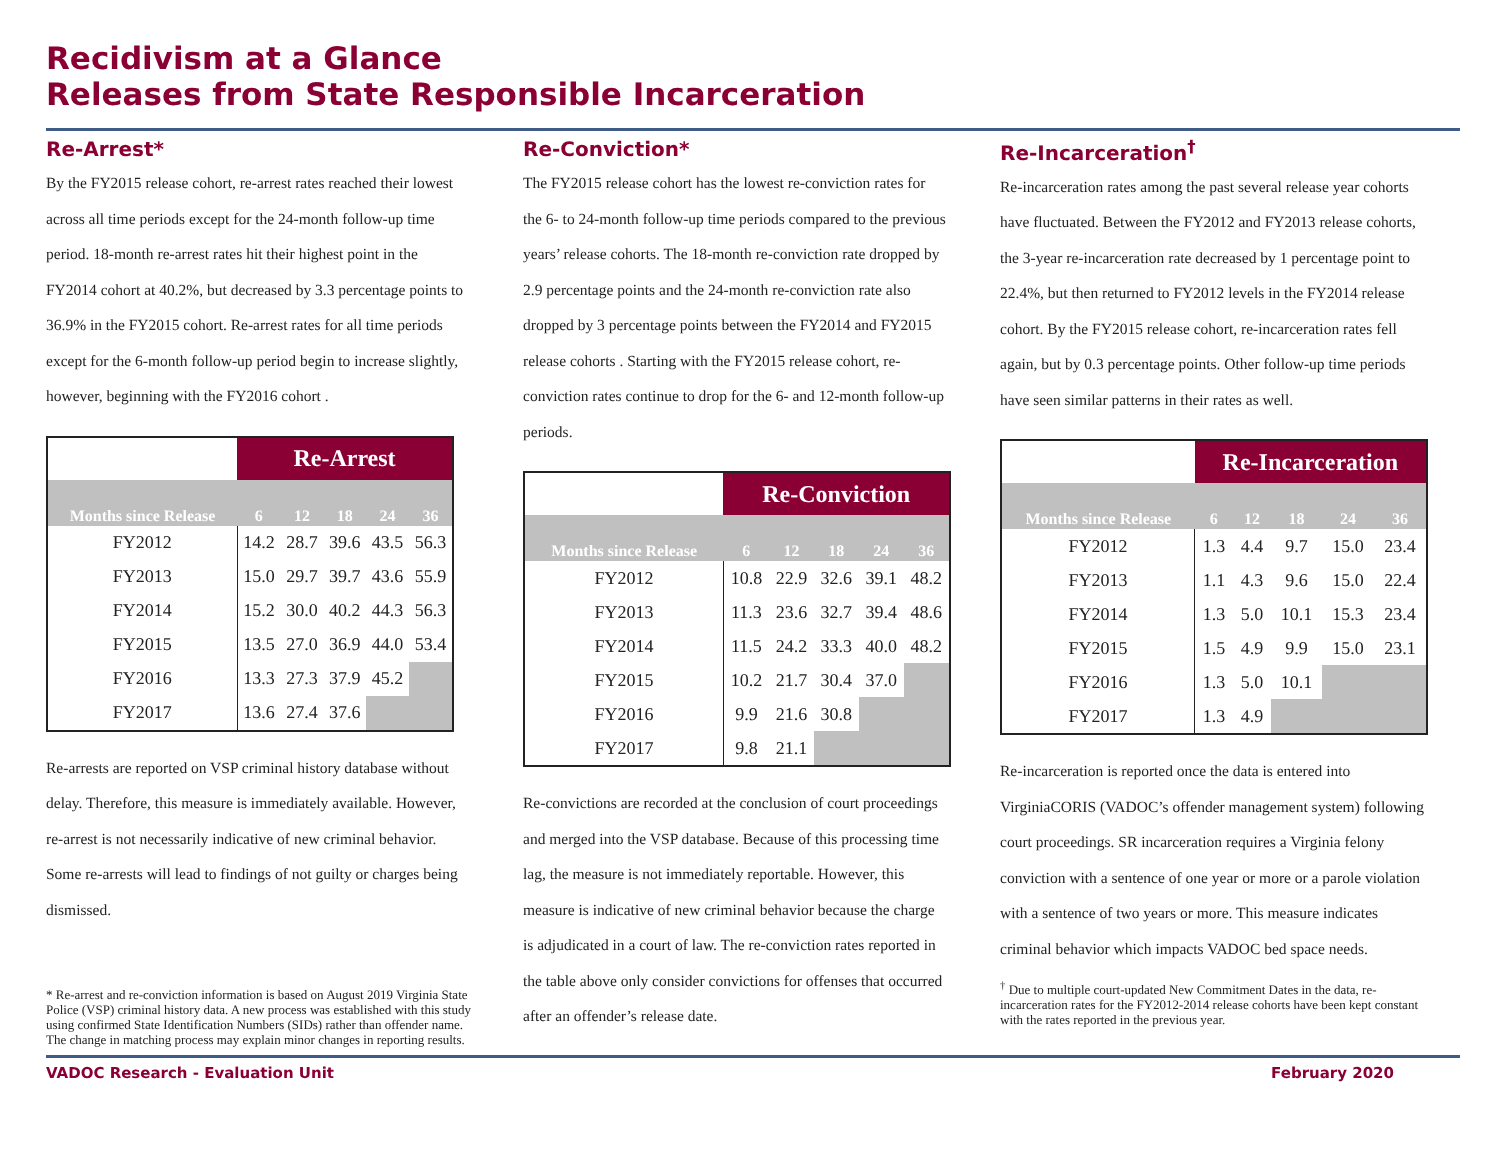Recidivism at a Glance
Releases from State Responsible Incarceration
Re-Arrest*
By the FY2015 release cohort, re-arrest rates reached their lowest across all time periods except for the 24-month follow-up time period. 18-month re-arrest rates hit their highest point in the FY2014 cohort at 40.2%, but decreased by 3.3 percentage points to 36.9% in the FY2015 cohort. Re-arrest rates for all time periods except for the 6-month follow-up period begin to increase slightly, however, beginning with the FY2016 cohort .
| | Re-Arrest | | | | |
| --- | --- | --- | --- | --- | --- |
| Months since Release | 6 | 12 | 18 | 24 | 36 |
| FY2012 | 14.2 | 28.7 | 39.6 | 43.5 | 56.3 |
| FY2013 | 15.0 | 29.7 | 39.7 | 43.6 | 55.9 |
| FY2014 | 15.2 | 30.0 | 40.2 | 44.3 | 56.3 |
| FY2015 | 13.5 | 27.0 | 36.9 | 44.0 | 53.4 |
| FY2016 | 13.3 | 27.3 | 37.9 | 45.2 | |
| FY2017 | 13.6 | 27.4 | 37.6 | | |
Re-arrests are reported on VSP criminal history database without delay. Therefore, this measure is immediately available. However, re-arrest is not necessarily indicative of new criminal behavior. Some re-arrests will lead to findings of not guilty or charges being dismissed.
* Re-arrest and re-conviction information is based on August 2019 Virginia State Police (VSP) criminal history data. A new process was established with this study using confirmed State Identification Numbers (SIDs) rather than offender name. The change in matching process may explain minor changes in reporting results.
Re-Conviction*
The FY2015 release cohort has the lowest re-conviction rates for the 6- to 24-month follow-up time periods compared to the previous years’ release cohorts. The 18-month re-conviction rate dropped by 2.9 percentage points and the 24-month re-conviction rate also dropped by 3 percentage points between the FY2014 and FY2015 release cohorts . Starting with the FY2015 release cohort, re-conviction rates continue to drop for the 6- and 12-month follow-up periods.
| | Re-Conviction | | | | |
| --- | --- | --- | --- | --- | --- |
| Months since Release | 6 | 12 | 18 | 24 | 36 |
| FY2012 | 10.8 | 22.9 | 32.6 | 39.1 | 48.2 |
| FY2013 | 11.3 | 23.6 | 32.7 | 39.4 | 48.6 |
| FY2014 | 11.5 | 24.2 | 33.3 | 40.0 | 48.2 |
| FY2015 | 10.2 | 21.7 | 30.4 | 37.0 | |
| FY2016 | 9.9 | 21.6 | 30.8 | | |
| FY2017 | 9.8 | 21.1 | | | |
Re-convictions are recorded at the conclusion of court proceedings and merged into the VSP database. Because of this processing time lag, the measure is not immediately reportable. However, this measure is indicative of new criminal behavior because the charge is adjudicated in a court of law. The re-conviction rates reported in the table above only consider convictions for offenses that occurred after an offender’s release date.
Re-Incarceration<sup>†</sup>
Re-incarceration rates among the past several release year cohorts have fluctuated. Between the FY2012 and FY2013 release cohorts, the 3-year re-incarceration rate decreased by 1 percentage point to 22.4%, but then returned to FY2012 levels in the FY2014 release cohort. By the FY2015 release cohort, re-incarceration rates fell again, but by 0.3 percentage points. Other follow-up time periods have seen similar patterns in their rates as well.
| | Re-Incarceration | | | | |
| --- | --- | --- | --- | --- | --- |
| Months since Release | 6 | 12 | 18 | 24 | 36 |
| FY2012 | 1.3 | 4.4 | 9.7 | 15.0 | 23.4 |
| FY2013 | 1.1 | 4.3 | 9.6 | 15.0 | 22.4 |
| FY2014 | 1.3 | 5.0 | 10.1 | 15.3 | 23.4 |
| FY2015 | 1.5 | 4.9 | 9.9 | 15.0 | 23.1 |
| FY2016 | 1.3 | 5.0 | 10.1 | | |
| FY2017 | 1.3 | 4.9 | | | |
Re-incarceration is reported once the data is entered into VirginiaCORIS (VADOC’s offender management system) following court proceedings. SR incarceration requires a Virginia felony conviction with a sentence of one year or more or a parole violation with a sentence of two years or more. This measure indicates criminal behavior which impacts VADOC bed space needs.
<sup>†</sup> Due to multiple court-updated New Commitment Dates in the data, re-incarceration rates for the FY2012-2014 release cohorts have been kept constant with the rates reported in the previous year.
VADOC Research - Evaluation Unit February 2020